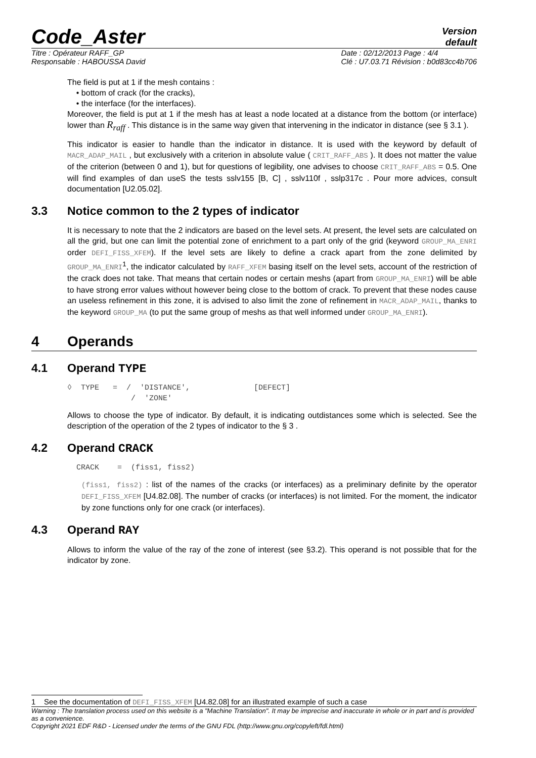Code_Aster
Version
default
Titre : Opérateur RAFF_GP
Responsable : HABOUSSA David
Date : 02/12/2013 Page : 4/4
Clé : U7.03.71 Révision : b0d83cc4b706
The field is put at 1 if the mesh contains :
• bottom of crack (for the cracks),
• the interface (for the interfaces).
Moreover, the field is put at 1 if the mesh has at least a node located at a distance from the bottom (or interface) lower than R<sub>raff</sub> . This distance is in the same way given that intervening in the indicator in distance (see § 3.1 ).
This indicator is easier to handle than the indicator in distance. It is used with the keyword by default of MACR_ADAP_MAIL , but exclusively with a criterion in absolute value ( CRIT_RAFF_ABS ). It does not matter the value of the criterion (between 0 and 1), but for questions of legibility, one advises to choose CRIT_RAFF_ABS = 0.5. One will find examples of dan useS the tests sslv155 [B, C] , sslv110f , sslp317c . Pour more advices, consult documentation [U2.05.02].
3.3 Notice common to the 2 types of indicator
It is necessary to note that the 2 indicators are based on the level sets. At present, the level sets are calculated on all the grid, but one can limit the potential zone of enrichment to a part only of the grid (keyword GROUP_MA_ENRI order DEFI_FISS_XFEM). If the level sets are likely to define a crack apart from the zone delimited by GROUP_MA_ENRI<sup>1</sup>, the indicator calculated by RAFF_XFEM basing itself on the level sets, account of the restriction of the crack does not take. That means that certain nodes or certain meshs (apart from GROUP_MA_ENRI) will be able to have strong error values without however being close to the bottom of crack. To prevent that these nodes cause an useless refinement in this zone, it is advised to also limit the zone of refinement in MACR_ADAP_MAIL, thanks to the keyword GROUP_MA (to put the same group of meshs as that well informed under GROUP_MA_ENRI).
4 Operands
4.1 Operand TYPE
◊  TYPE   =  /  'DISTANCE',              [DEFECT]
              /  'ZONE'
Allows to choose the type of indicator. By default, it is indicating outdistances some which is selected. See the description of the operation of the 2 types of indicator to the § 3 .
4.2 Operand CRACK
  CRACK    =  (fiss1, fiss2)
(fiss1, fiss2) : list of the names of the cracks (or interfaces) as a preliminary definite by the operator DEFI_FISS_XFEM [U4.82.08]. The number of cracks (or interfaces) is not limited. For the moment, the indicator by zone functions only for one crack (or interfaces).
4.3 Operand RAY
Allows to inform the value of the ray of the zone of interest (see §3.2). This operand is not possible that for the indicator by zone.
1 See the documentation of DEFI_FISS_XFEM [U4.82.08] for an illustrated example of such a case
Warning : The translation process used on this website is a "Machine Translation". It may be imprecise and inaccurate in whole or in part and is provided as a convenience.
Copyright 2021 EDF R&D - Licensed under the terms of the GNU FDL (http://www.gnu.org/copyleft/fdl.html)